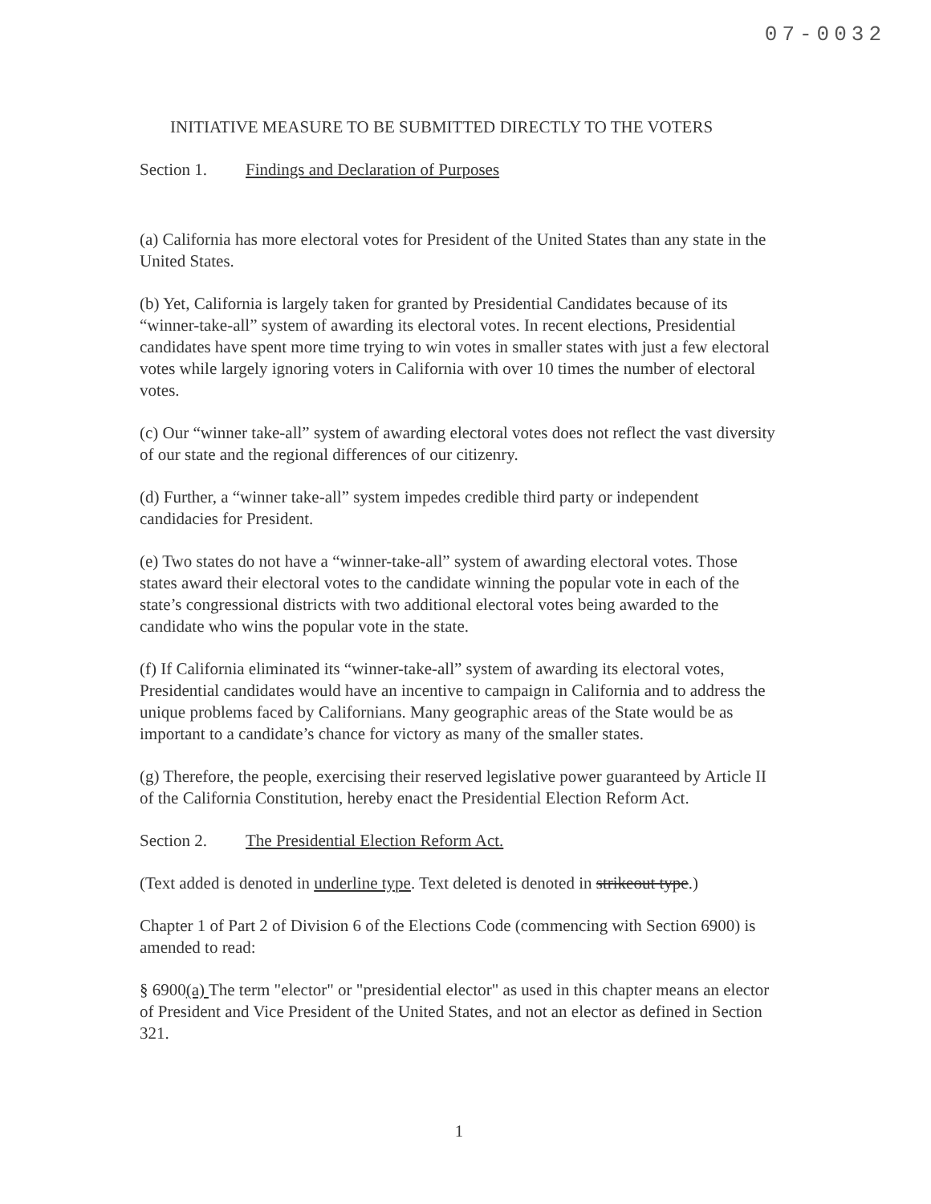07-0032
INITIATIVE MEASURE TO BE SUBMITTED DIRECTLY TO THE VOTERS
Section 1. Findings and Declaration of Purposes
(a) California has more electoral votes for President of the United States than any state in the United States.
(b) Yet, California is largely taken for granted by Presidential Candidates because of its “winner-take-all” system of awarding its electoral votes. In recent elections, Presidential candidates have spent more time trying to win votes in smaller states with just a few electoral votes while largely ignoring voters in California with over 10 times the number of electoral votes.
(c) Our “winner take-all” system of awarding electoral votes does not reflect the vast diversity of our state and the regional differences of our citizenry.
(d) Further, a “winner take-all” system impedes credible third party or independent candidacies for President.
(e) Two states do not have a “winner-take-all” system of awarding electoral votes. Those states award their electoral votes to the candidate winning the popular vote in each of the state’s congressional districts with two additional electoral votes being awarded to the candidate who wins the popular vote in the state.
(f) If California eliminated its “winner-take-all” system of awarding its electoral votes, Presidential candidates would have an incentive to campaign in California and to address the unique problems faced by Californians. Many geographic areas of the State would be as important to a candidate’s chance for victory as many of the smaller states.
(g) Therefore, the people, exercising their reserved legislative power guaranteed by Article II of the California Constitution, hereby enact the Presidential Election Reform Act.
Section 2. The Presidential Election Reform Act.
(Text added is denoted in underline type. Text deleted is denoted in strikeout type.)
Chapter 1 of Part 2 of Division 6 of the Elections Code (commencing with Section 6900) is amended to read:
§ 6900(a) The term "elector" or "presidential elector" as used in this chapter means an elector of President and Vice President of the United States, and not an elector as defined in Section 321.
1